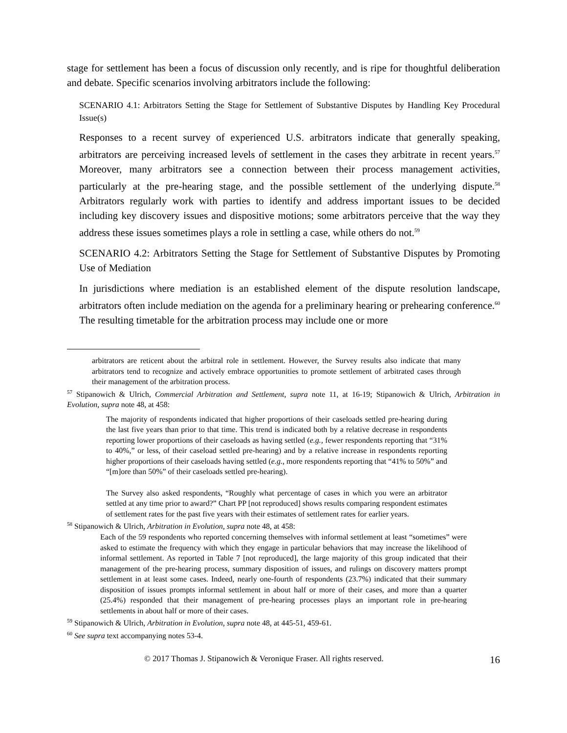stage for settlement has been a focus of discussion only recently, and is ripe for thoughtful deliberation and debate. Specific scenarios involving arbitrators include the following:
SCENARIO 4.1: Arbitrators Setting the Stage for Settlement of Substantive Disputes by Handling Key Procedural Issue(s)
Responses to a recent survey of experienced U.S. arbitrators indicate that generally speaking, arbitrators are perceiving increased levels of settlement in the cases they arbitrate in recent years.<sup>57</sup> Moreover, many arbitrators see a connection between their process management activities, particularly at the pre-hearing stage, and the possible settlement of the underlying dispute.<sup>58</sup> Arbitrators regularly work with parties to identify and address important issues to be decided including key discovery issues and dispositive motions; some arbitrators perceive that the way they address these issues sometimes plays a role in settling a case, while others do not.<sup>59</sup>
SCENARIO 4.2: Arbitrators Setting the Stage for Settlement of Substantive Disputes by Promoting Use of Mediation
In jurisdictions where mediation is an established element of the dispute resolution landscape, arbitrators often include mediation on the agenda for a preliminary hearing or prehearing conference.<sup>60</sup> The resulting timetable for the arbitration process may include one or more
arbitrators are reticent about the arbitral role in settlement. However, the Survey results also indicate that many arbitrators tend to recognize and actively embrace opportunities to promote settlement of arbitrated cases through their management of the arbitration process.
<sup>57</sup> Stipanowich & Ulrich, Commercial Arbitration and Settlement, supra note 11, at 16-19; Stipanowich & Ulrich, Arbitration in Evolution, supra note 48, at 458:
The majority of respondents indicated that higher proportions of their caseloads settled pre-hearing during the last five years than prior to that time. This trend is indicated both by a relative decrease in respondents reporting lower proportions of their caseloads as having settled (e.g., fewer respondents reporting that “31% to 40%,” or less, of their caseload settled pre-hearing) and by a relative increase in respondents reporting higher proportions of their caseloads having settled (e.g., more respondents reporting that “41% to 50%” and “[m]ore than 50%” of their caseloads settled pre-hearing).
The Survey also asked respondents, “Roughly what percentage of cases in which you were an arbitrator settled at any time prior to award?” Chart PP [not reproduced] shows results comparing respondent estimates of settlement rates for the past five years with their estimates of settlement rates for earlier years.
<sup>58</sup> Stipanowich & Ulrich, Arbitration in Evolution, supra note 48, at 458:
Each of the 59 respondents who reported concerning themselves with informal settlement at least “sometimes” were asked to estimate the frequency with which they engage in particular behaviors that may increase the likelihood of informal settlement. As reported in Table 7 [not reproduced], the large majority of this group indicated that their management of the pre-hearing process, summary disposition of issues, and rulings on discovery matters prompt settlement in at least some cases. Indeed, nearly one-fourth of respondents (23.7%) indicated that their summary disposition of issues prompts informal settlement in about half or more of their cases, and more than a quarter (25.4%) responded that their management of pre-hearing processes plays an important role in pre-hearing settlements in about half or more of their cases.
<sup>59</sup> Stipanowich & Ulrich, Arbitration in Evolution, supra note 48, at 445-51, 459-61.
<sup>60</sup> See supra text accompanying notes 53-4.
© 2017 Thomas J. Stipanowich & Veronique Fraser. All rights reserved. 16